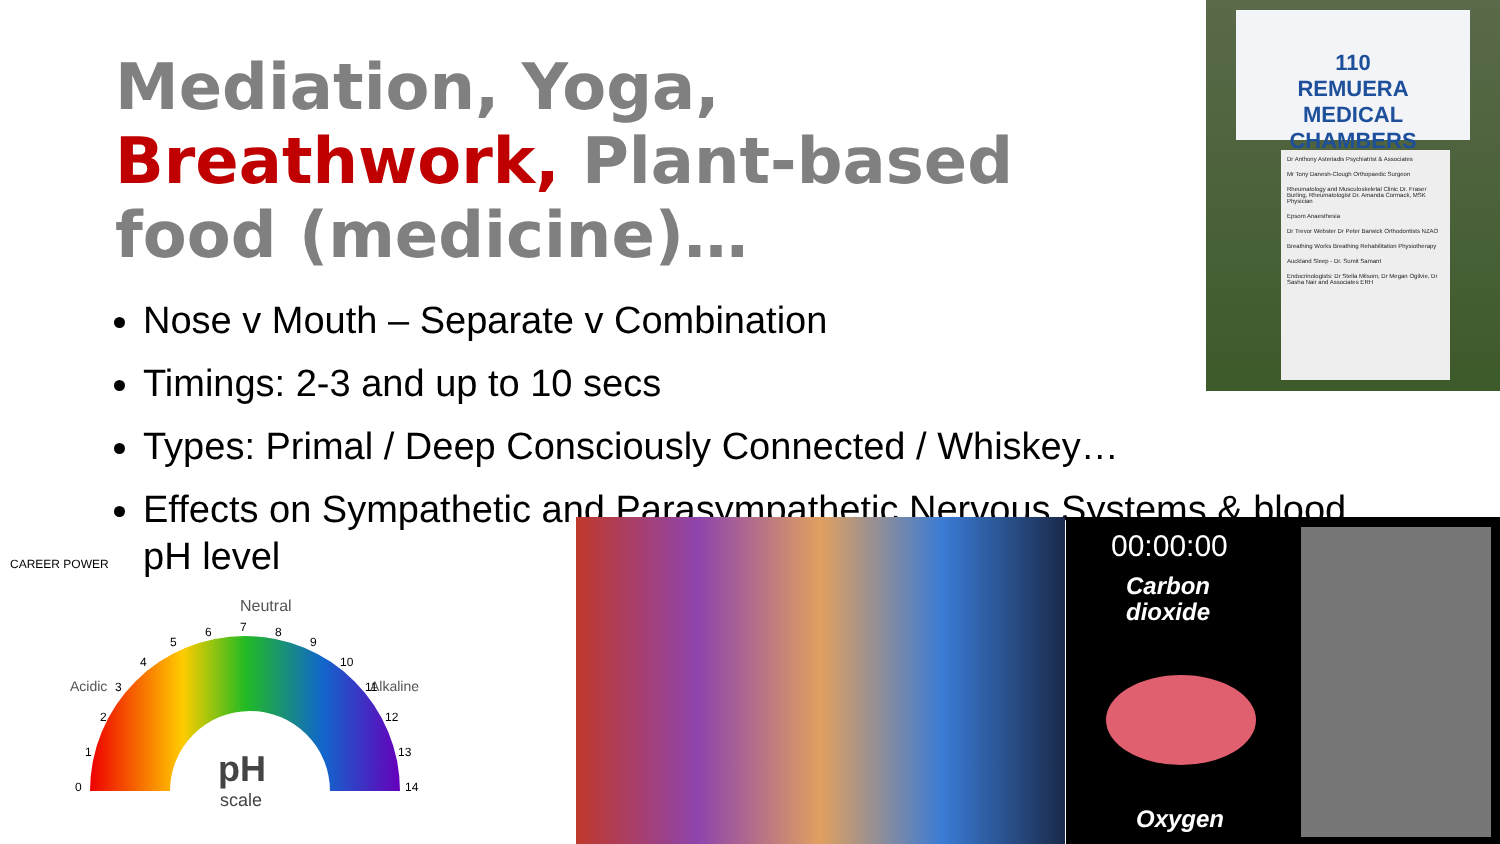110
REMUERA
MEDICAL
CHAMBERS
Dr Anthony Asteriadis Psychiatrist & Associates
Mr Tony Danesh-Clough Orthopaedic Surgeon
Rheumatology and Musculoskeletal Clinic Dr. Fraser Burling, Rheumatologist Dr. Amanda Cormack, MSK Physician
Epsom Anaesthesia
Dr Trevor Webster Dr Peter Barwick Orthodontists NZAO
Breathing Works Breathing Rehabilitation Physiotherapy
Auckland Sleep - Dr. Sumit Samant
Endocrinologists: Dr Stella Milsom, Dr Megan Ogilvie, Dr Sasha Nair and Associates ERH
Mediation, Yoga, Breathwork, Plant-based food (medicine)…
Nose v Mouth – Separate v Combination
Timings: 2-3 and up to 10 secs
Types: Primal / Deep Consciously Connected / Whiskey…
Effects on Sympathetic and Parasympathetic Nervous Systems & blood pH level
CAREER POWER
Neutral
Acidic
Alkaline
0
1
2
3
4
5
6
7
8
9
10
11
12
13
14
pH
scale
00:00:00
Carbon
dioxide
Oxygen